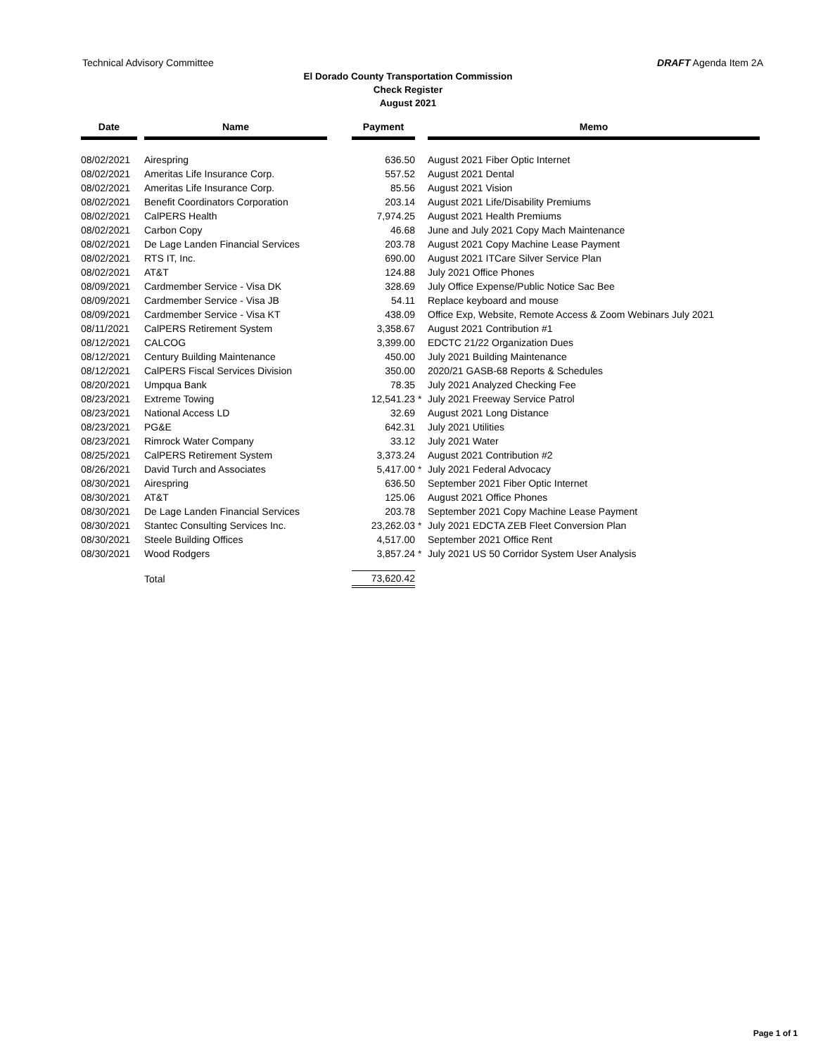Technical Advisory Committee DRAFT Agenda Item 2A
El Dorado County Transportation Commission
Check Register
August 2021
| Date | | Name | | Payment | | Memo |
| --- | --- | --- | --- | --- | --- | --- |
| 08/02/2021 | | Airespring | | 636.50 | | August 2021 Fiber Optic Internet |
| 08/02/2021 | | Ameritas Life Insurance Corp. | | 557.52 | | August 2021 Dental |
| 08/02/2021 | | Ameritas Life Insurance Corp. | | 85.56 | | August 2021 Vision |
| 08/02/2021 | | Benefit Coordinators Corporation | | 203.14 | | August 2021 Life/Disability Premiums |
| 08/02/2021 | | CalPERS Health | | 7,974.25 | | August 2021 Health Premiums |
| 08/02/2021 | | Carbon Copy | | 46.68 | | June and July 2021 Copy Mach Maintenance |
| 08/02/2021 | | De Lage Landen Financial Services | | 203.78 | | August 2021 Copy Machine Lease Payment |
| 08/02/2021 | | RTS IT, Inc. | | 690.00 | | August 2021 ITCare Silver Service Plan |
| 08/02/2021 | | AT&T | | 124.88 | | July 2021 Office Phones |
| 08/09/2021 | | Cardmember Service - Visa DK | | 328.69 | | July Office Expense/Public Notice Sac Bee |
| 08/09/2021 | | Cardmember Service - Visa JB | | 54.11 | | Replace keyboard and mouse |
| 08/09/2021 | | Cardmember Service - Visa KT | | 438.09 | | Office Exp, Website, Remote Access & Zoom Webinars July 2021 |
| 08/11/2021 | | CalPERS Retirement System | | 3,358.67 | | August 2021 Contribution #1 |
| 08/12/2021 | | CALCOG | | 3,399.00 | | EDCTC 21/22 Organization Dues |
| 08/12/2021 | | Century Building Maintenance | | 450.00 | | July 2021 Building Maintenance |
| 08/12/2021 | | CalPERS Fiscal Services Division | | 350.00 | | 2020/21 GASB-68 Reports & Schedules |
| 08/20/2021 | | Umpqua Bank | | 78.35 | | July 2021 Analyzed Checking Fee |
| 08/23/2021 | | Extreme Towing | | 12,541.23 | * | July 2021 Freeway Service Patrol |
| 08/23/2021 | | National Access LD | | 32.69 | | August 2021 Long Distance |
| 08/23/2021 | | PG&E | | 642.31 | | July 2021 Utilities |
| 08/23/2021 | | Rimrock Water Company | | 33.12 | | July 2021 Water |
| 08/25/2021 | | CalPERS Retirement System | | 3,373.24 | | August 2021 Contribution #2 |
| 08/26/2021 | | David Turch and Associates | | 5,417.00 | * | July 2021 Federal Advocacy |
| 08/30/2021 | | Airespring | | 636.50 | | September 2021 Fiber Optic Internet |
| 08/30/2021 | | AT&T | | 125.06 | | August 2021 Office Phones |
| 08/30/2021 | | De Lage Landen Financial Services | | 203.78 | | September 2021 Copy Machine Lease Payment |
| 08/30/2021 | | Stantec Consulting Services Inc. | | 23,262.03 | * | July 2021 EDCTA ZEB Fleet Conversion Plan |
| 08/30/2021 | | Steele Building Offices | | 4,517.00 | | September 2021 Office Rent |
| 08/30/2021 | | Wood Rodgers | | 3,857.24 | * | July 2021 US 50 Corridor System User Analysis |
| | | Total | | 73,620.42 | | |
Page 1 of 1